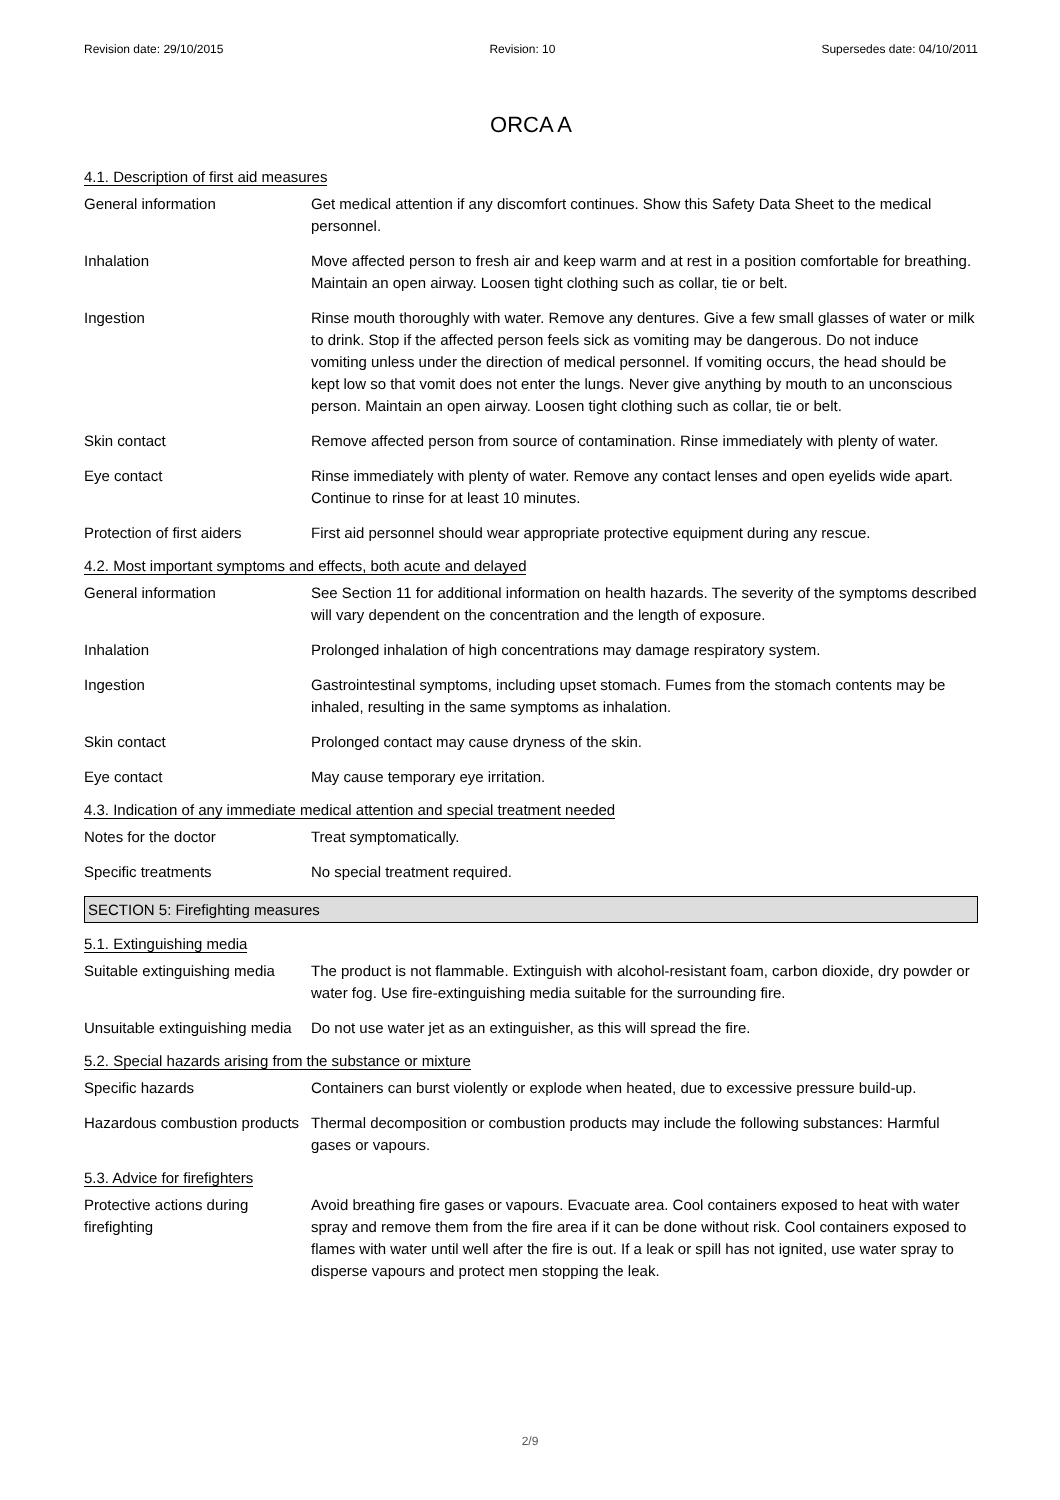Revision date: 29/10/2015 Revision: 10 Supersedes date: 04/10/2011
ORCA A
4.1. Description of first aid measures
General information Get medical attention if any discomfort continues. Show this Safety Data Sheet to the medical personnel.
Inhalation Move affected person to fresh air and keep warm and at rest in a position comfortable for breathing. Maintain an open airway. Loosen tight clothing such as collar, tie or belt.
Ingestion Rinse mouth thoroughly with water. Remove any dentures. Give a few small glasses of water or milk to drink. Stop if the affected person feels sick as vomiting may be dangerous. Do not induce vomiting unless under the direction of medical personnel. If vomiting occurs, the head should be kept low so that vomit does not enter the lungs. Never give anything by mouth to an unconscious person. Maintain an open airway. Loosen tight clothing such as collar, tie or belt.
Skin contact Remove affected person from source of contamination. Rinse immediately with plenty of water.
Eye contact Rinse immediately with plenty of water. Remove any contact lenses and open eyelids wide apart. Continue to rinse for at least 10 minutes.
Protection of first aiders
First aid personnel should wear appropriate protective equipment during any rescue.
4.2. Most important symptoms and effects, both acute and delayed
General information See Section 11 for additional information on health hazards. The severity of the symptoms described will vary dependent on the concentration and the length of exposure.
Inhalation Prolonged inhalation of high concentrations may damage respiratory system.
Ingestion Gastrointestinal symptoms, including upset stomach. Fumes from the stomach contents may be inhaled, resulting in the same symptoms as inhalation.
Skin contact Prolonged contact may cause dryness of the skin.
Eye contact May cause temporary eye irritation.
4.3. Indication of any immediate medical attention and special treatment needed
Notes for the doctor Treat symptomatically.
Specific treatments No special treatment required.
SECTION 5: Firefighting measures
5.1. Extinguishing media
Suitable extinguishing media
The product is not flammable. Extinguish with alcohol-resistant foam, carbon dioxide, dry powder or water fog. Use fire-extinguishing media suitable for the surrounding fire.
Unsuitable extinguishing media
Do not use water jet as an extinguisher, as this will spread the fire.
5.2. Special hazards arising from the substance or mixture
Specific hazards Containers can burst violently or explode when heated, due to excessive pressure build-up.
Hazardous combustion products
Thermal decomposition or combustion products may include the following substances: Harmful gases or vapours.
5.3. Advice for firefighters
Protective actions during firefighting
Avoid breathing fire gases or vapours. Evacuate area. Cool containers exposed to heat with water spray and remove them from the fire area if it can be done without risk. Cool containers exposed to flames with water until well after the fire is out. If a leak or spill has not ignited, use water spray to disperse vapours and protect men stopping the leak.
2/9